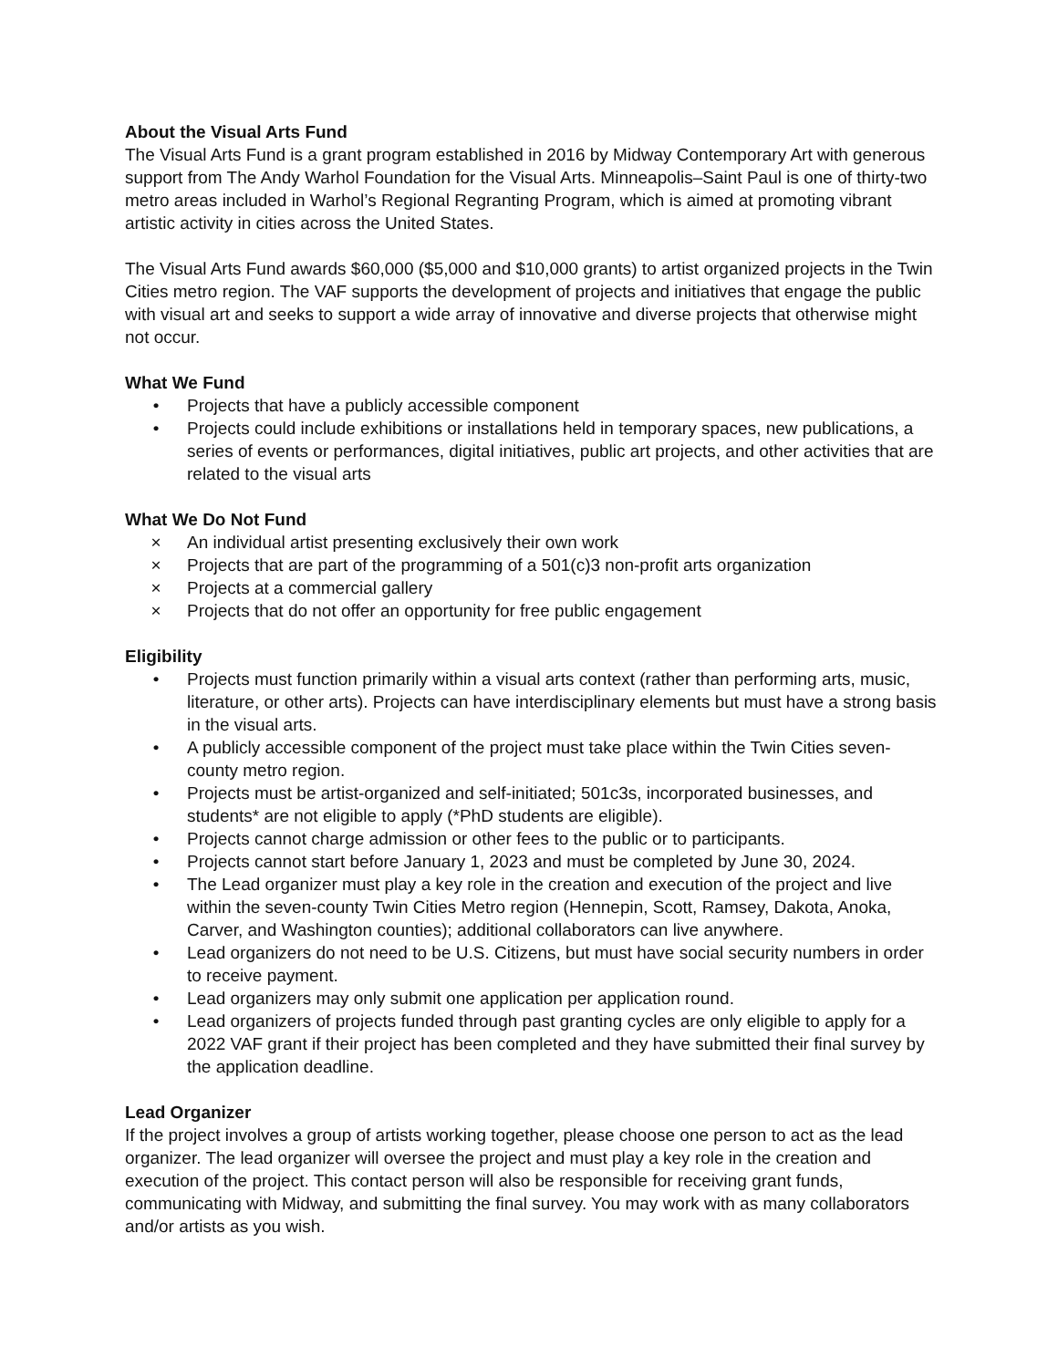About the Visual Arts Fund
The Visual Arts Fund is a grant program established in 2016 by Midway Contemporary Art with generous support from The Andy Warhol Foundation for the Visual Arts. Minneapolis–Saint Paul is one of thirty-two metro areas included in Warhol’s Regional Regranting Program, which is aimed at promoting vibrant artistic activity in cities across the United States.
The Visual Arts Fund awards $60,000 ($5,000 and $10,000 grants) to artist organized projects in the Twin Cities metro region. The VAF supports the development of projects and initiatives that engage the public with visual art and seeks to support a wide array of innovative and diverse projects that otherwise might not occur.
What We Fund
• Projects that have a publicly accessible component
• Projects could include exhibitions or installations held in temporary spaces, new publications, a series of events or performances, digital initiatives, public art projects, and other activities that are related to the visual arts
What We Do Not Fund
× An individual artist presenting exclusively their own work
× Projects that are part of the programming of a 501(c)3 non-profit arts organization
× Projects at a commercial gallery
× Projects that do not offer an opportunity for free public engagement
Eligibility
• Projects must function primarily within a visual arts context (rather than performing arts, music, literature, or other arts). Projects can have interdisciplinary elements but must have a strong basis in the visual arts.
• A publicly accessible component of the project must take place within the Twin Cities seven-county metro region.
• Projects must be artist-organized and self-initiated; 501c3s, incorporated businesses, and students* are not eligible to apply (*PhD students are eligible).
• Projects cannot charge admission or other fees to the public or to participants.
• Projects cannot start before January 1, 2023 and must be completed by June 30, 2024.
• The Lead organizer must play a key role in the creation and execution of the project and live within the seven-county Twin Cities Metro region (Hennepin, Scott, Ramsey, Dakota, Anoka, Carver, and Washington counties); additional collaborators can live anywhere.
• Lead organizers do not need to be U.S. Citizens, but must have social security numbers in order to receive payment.
• Lead organizers may only submit one application per application round.
• Lead organizers of projects funded through past granting cycles are only eligible to apply for a 2022 VAF grant if their project has been completed and they have submitted their final survey by the application deadline.
Lead Organizer
If the project involves a group of artists working together, please choose one person to act as the lead organizer. The lead organizer will oversee the project and must play a key role in the creation and execution of the project. This contact person will also be responsible for receiving grant funds, communicating with Midway, and submitting the final survey. You may work with as many collaborators and/or artists as you wish.